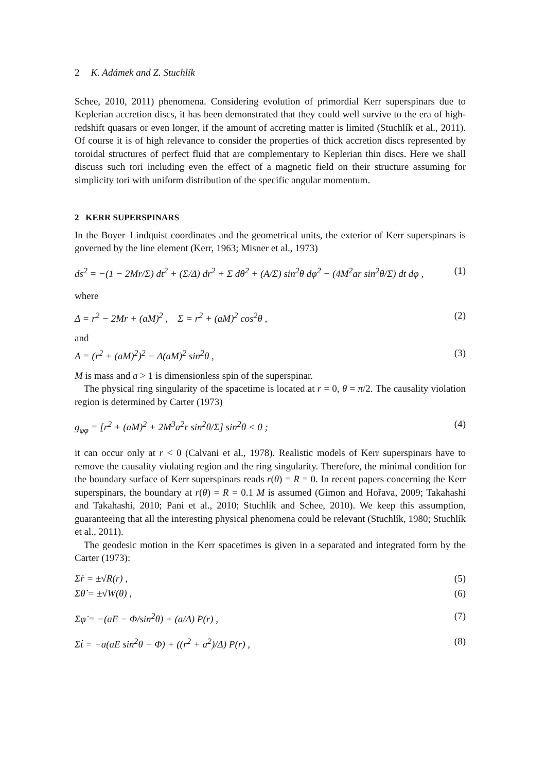2 K. Adámek and Z. Stuchlík
Schee, 2010, 2011) phenomena. Considering evolution of primordial Kerr superspinars due to Keplerian accretion discs, it has been demonstrated that they could well survive to the era of high-redshift quasars or even longer, if the amount of accreting matter is limited (Stuchlík et al., 2011). Of course it is of high relevance to consider the properties of thick accretion discs represented by toroidal structures of perfect fluid that are complementary to Keplerian thin discs. Here we shall discuss such tori including even the effect of a magnetic field on their structure assuming for simplicity tori with uniform distribution of the specific angular momentum.
2 KERR SUPERSPINARS
In the Boyer–Lindquist coordinates and the geometrical units, the exterior of Kerr superspinars is governed by the line element (Kerr, 1963; Misner et al., 1973)
ds<sup>2</sup> = −(1 − 2Mr/Σ) dt<sup>2</sup> + (Σ/Δ) dr<sup>2</sup> + Σ dθ<sup>2</sup> + (A/Σ) sin<sup>2</sup>θ dφ<sup>2</sup> − (4M<sup>2</sup>ar sin<sup>2</sup>θ/Σ) dt dφ , (1)
where
Δ = r<sup>2</sup> − 2Mr + (aM)<sup>2</sup> , Σ = r<sup>2</sup> + (aM)<sup>2</sup> cos<sup>2</sup>θ , (2)
and
A = (r<sup>2</sup> + (aM)<sup>2</sup>)<sup>2</sup> − Δ(aM)<sup>2</sup> sin<sup>2</sup>θ , (3)
M is mass and a > 1 is dimensionless spin of the superspinar.
The physical ring singularity of the spacetime is located at r = 0, θ = π/2. The causality violation region is determined by Carter (1973)
g<sub>φφ</sub> = [r<sup>2</sup> + (aM)<sup>2</sup> + 2M<sup>3</sup>a<sup>2</sup>r sin<sup>2</sup>θ/Σ] sin<sup>2</sup>θ < 0 ; (4)
it can occur only at r < 0 (Calvani et al., 1978). Realistic models of Kerr superspinars have to remove the causality violating region and the ring singularity. Therefore, the minimal condition for the boundary surface of Kerr superspinars reads r(θ) = R = 0. In recent papers concerning the Kerr superspinars, the boundary at r(θ) = R = 0.1 M is assumed (Gimon and Hořava, 2009; Takahashi and Takahashi, 2010; Pani et al., 2010; Stuchlík and Schee, 2010). We keep this assumption, guaranteeing that all the interesting physical phenomena could be relevant (Stuchlík, 1980; Stuchlík et al., 2011).
The geodesic motion in the Kerr spacetimes is given in a separated and integrated form by the Carter (1973):
Σṙ = ±√R(r) , (5)
Σθ̇ = ±√W(θ) , (6)
Σφ̇ = −(aE − Φ/sin<sup>2</sup>θ) + (a/Δ) P(r) , (7)
Σṫ = −a(aE sin<sup>2</sup>θ − Φ) + ((r<sup>2</sup> + a<sup>2</sup>)/Δ) P(r) , (8)